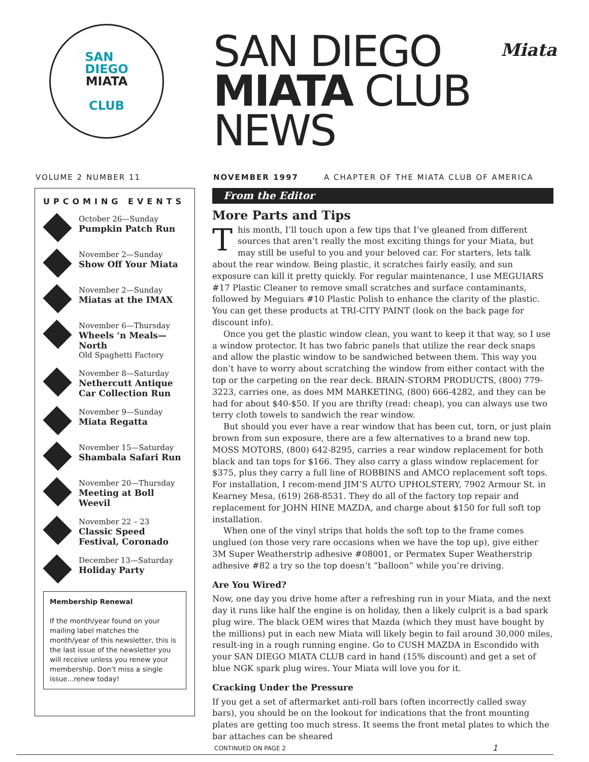SAN
DIEGO
MIATA
CLUB
SAN DIEGO
MIATA CLUB
NEWS
Miata
VOLUME 2 NUMBER 11 NOVEMBER 1997 A CHAPTER OF THE MIATA CLUB OF AMERICA
UPCOMING EVENTS
October 26—Sunday
Pumpkin Patch Run
November 2—Sunday
Show Off Your Miata
November 2—Sunday
Miatas at the IMAX
November 6—Thursday
Wheels ‘n Meals— North
Old Spaghetti Factory
November 8—Saturday
Nethercutt Antique Car Collection Run
November 9—Sunday
Miata Regatta
November 15—Saturday
Shambala Safari Run
November 20—Thursday
Meeting at Boll Weevil
November 22 – 23
Classic Speed Festival, Coronado
December 13—Saturday
Holiday Party
Membership Renewal
If the month/year found on your mailing label matches the month/year of this newsletter, this is the last issue of the newsletter you will receive unless you renew your membership. Don’t miss a single issue...renew today!
From the Editor
More Parts and Tips
This month, I’ll touch upon a few tips that I’ve gleaned from different sources that aren’t really the most exciting things for your Miata, but may still be useful to you and your beloved car. For starters, lets talk about the rear window. Being plastic, it scratches fairly easily, and sun exposure can kill it pretty quickly. For regular maintenance, I use MEGUIARS #17 Plastic Cleaner to remove small scratches and surface contaminants, followed by Meguiars #10 Plastic Polish to enhance the clarity of the plastic. You can get these products at TRI-CITY PAINT (look on the back page for discount info).
Once you get the plastic window clean, you want to keep it that way, so I use a window protector. It has two fabric panels that utilize the rear deck snaps and allow the plastic window to be sandwiched between them. This way you don’t have to worry about scratching the window from either contact with the top or the carpeting on the rear deck. BRAIN-STORM PRODUCTS, (800) 779-3223, carries one, as does MM MARKETING, (800) 666-4282, and they can be had for about $40-$50. If you are thrifty (read: cheap), you can always use two terry cloth towels to sandwich the rear window.
But should you ever have a rear window that has been cut, torn, or just plain brown from sun exposure, there are a few alternatives to a brand new top. MOSS MOTORS, (800) 642-8295, carries a rear window replacement for both black and tan tops for $166. They also carry a glass window replacement for $375, plus they carry a full line of ROBBINS and AMCO replacement soft tops. For installation, I recom-mend JIM’S AUTO UPHOLSTERY, 7902 Armour St. in Kearney Mesa, (619) 268-8531. They do all of the factory top repair and replacement for JOHN HINE MAZDA, and charge about $150 for full soft top installation.
When one of the vinyl strips that holds the soft top to the frame comes unglued (on those very rare occasions when we have the top up), give either 3M Super Weatherstrip adhesive #08001, or Permatex Super Weatherstrip adhesive #82 a try so the top doesn’t “balloon” while you’re driving.
Are You Wired?
Now, one day you drive home after a refreshing run in your Miata, and the next day it runs like half the engine is on holiday, then a likely culprit is a bad spark plug wire. The black OEM wires that Mazda (which they must have bought by the millions) put in each new Miata will likely begin to fail around 30,000 miles, result-ing in a rough running engine. Go to CUSH MAZDA in Escondido with your SAN DIEGO MIATA CLUB card in hand (15% discount) and get a set of blue NGK spark plug wires. Your Miata will love you for it.
Cracking Under the Pressure
If you get a set of aftermarket anti-roll bars (often incorrectly called sway bars), you should be on the lookout for indications that the front mounting plates are getting too much stress. It seems the front metal plates to which the bar attaches can be sheared
CONTINUED ON PAGE 2 1